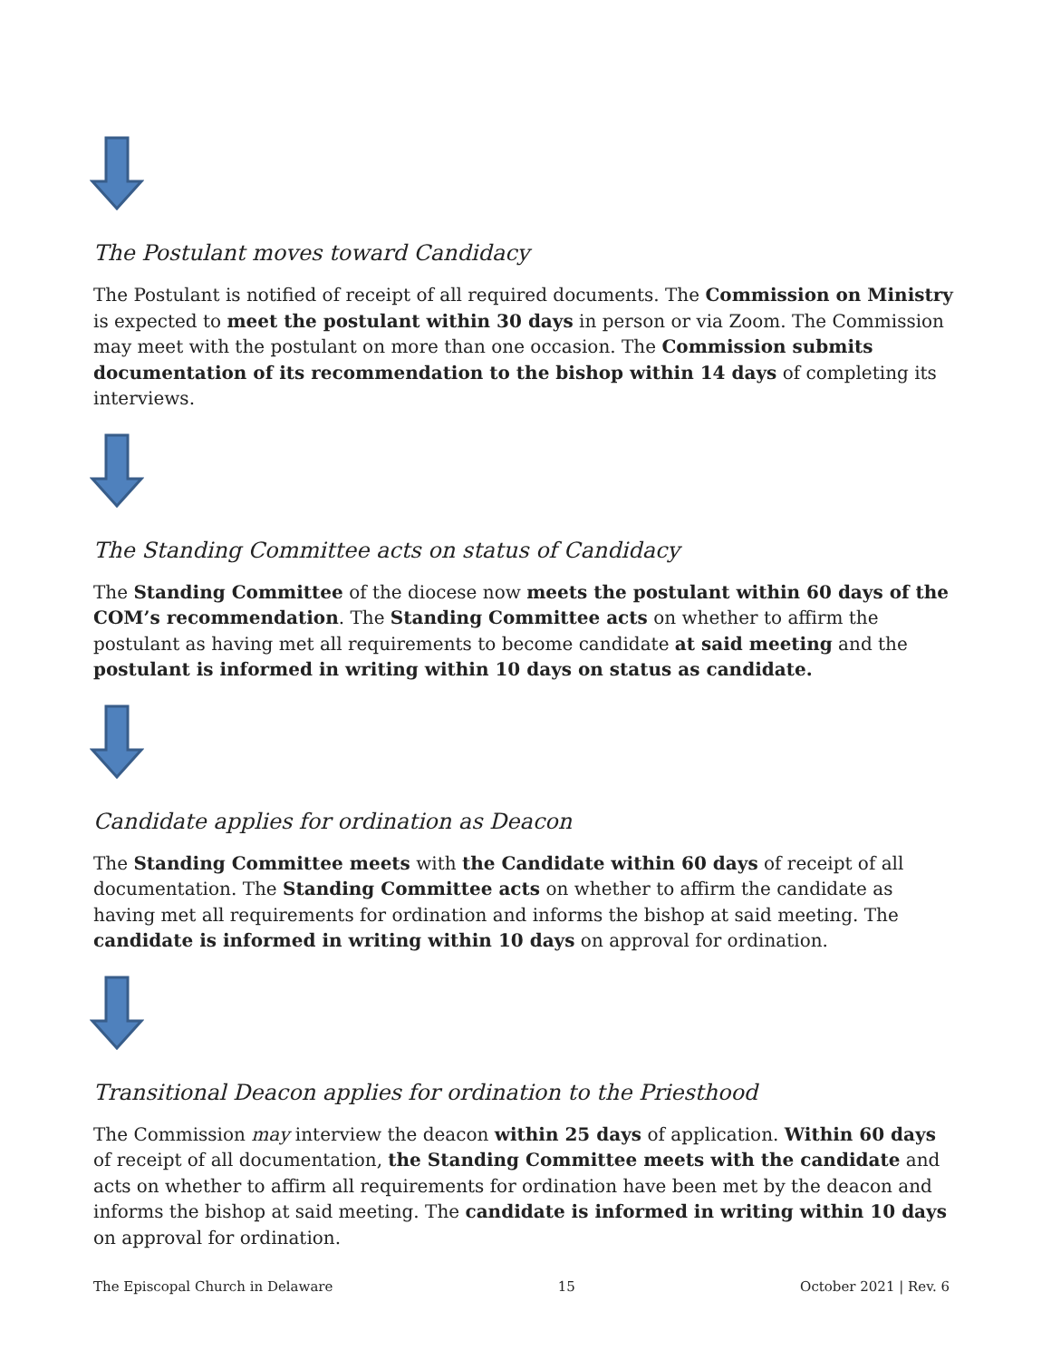The Postulant moves toward Candidacy
The Postulant is notified of receipt of all required documents. The Commission on Ministry is expected to meet the postulant within 30 days in person or via Zoom. The Commission may meet with the postulant on more than one occasion. The Commission submits documentation of its recommendation to the bishop within 14 days of completing its interviews.
The Standing Committee acts on status of Candidacy
The Standing Committee of the diocese now meets the postulant within 60 days of the COM’s recommendation. The Standing Committee acts on whether to affirm the postulant as having met all requirements to become candidate at said meeting and the postulant is informed in writing within 10 days on status as candidate.
Candidate applies for ordination as Deacon
The Standing Committee meets with the Candidate within 60 days of receipt of all documentation. The Standing Committee acts on whether to affirm the candidate as having met all requirements for ordination and informs the bishop at said meeting. The candidate is informed in writing within 10 days on approval for ordination.
Transitional Deacon applies for ordination to the Priesthood
The Commission may interview the deacon within 25 days of application. Within 60 days of receipt of all documentation, the Standing Committee meets with the candidate and acts on whether to affirm all requirements for ordination have been met by the deacon and informs the bishop at said meeting. The candidate is informed in writing within 10 days on approval for ordination.
The Episcopal Church in Delaware 15 October 2021 | Rev. 6